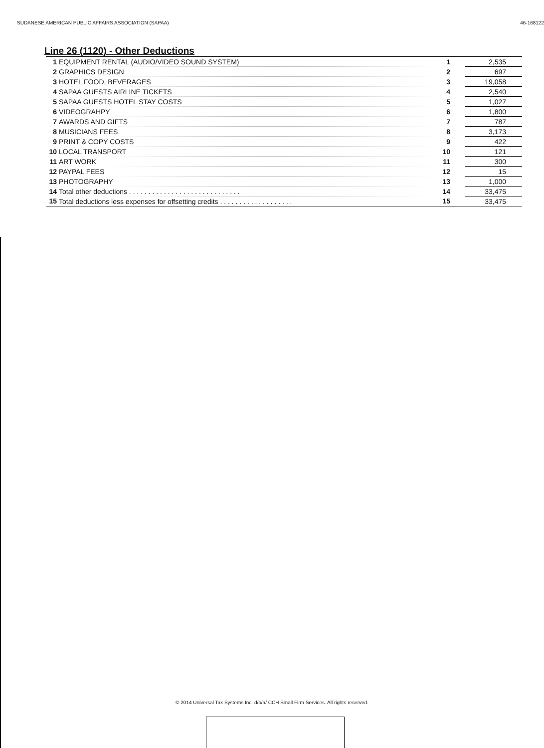SUDANESE AMERICAN PUBLIC AFFAIRS ASSOCIATION (SAPAA) 46-168122
Line 26 (1120) - Other Deductions
| 1 | EQUIPMENT RENTAL (AUDIO/VIDEO SOUND SYSTEM) | 1 | 2,535 |
| 2 | GRAPHICS DESIGN | 2 | 697 |
| 3 | HOTEL FOOD, BEVERAGES | 3 | 19,058 |
| 4 | SAPAA GUESTS AIRLINE TICKETS | 4 | 2,540 |
| 5 | SAPAA GUESTS HOTEL STAY COSTS | 5 | 1,027 |
| 6 | VIDEOGRAHPY | 6 | 1,800 |
| 7 | AWARDS AND GIFTS | 7 | 787 |
| 8 | MUSICIANS FEES | 8 | 3,173 |
| 9 | PRINT & COPY COSTS | 9 | 422 |
| 10 | LOCAL TRANSPORT | 10 | 121 |
| 11 | ART WORK | 11 | 300 |
| 12 | PAYPAL FEES | 12 | 15 |
| 13 | PHOTOGRAPHY | 13 | 1,000 |
| 14 | Total other deductions . . . . . . . . . . . . . . . . . . . . . . . . . . . . . | 14 | 33,475 |
| 15 | Total deductions less expenses for offsetting credits . . . . . . . . . . . . . . . . . . . | 15 | 33,475 |
© 2014 Universal Tax Systems Inc. d/b/a/ CCH Small Firm Services. All rights reserved.